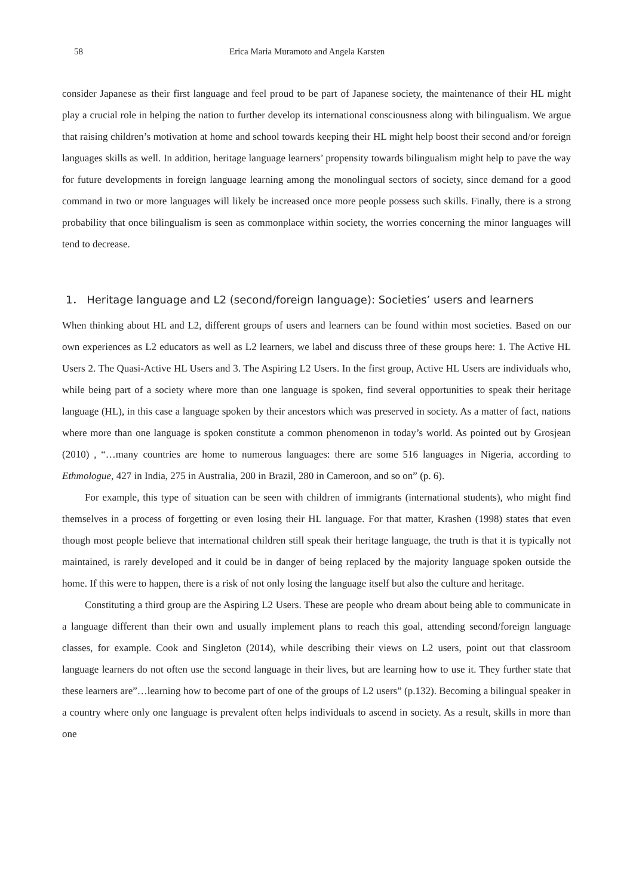58 Erica Maria Muramoto and Angela Karsten
consider Japanese as their first language and feel proud to be part of Japanese society, the maintenance of their HL might play a crucial role in helping the nation to further develop its international consciousness along with bilingualism. We argue that raising children’s motivation at home and school towards keeping their HL might help boost their second and/or foreign languages skills as well. In addition, heritage language learners’ propensity towards bilingualism might help to pave the way for future developments in foreign language learning among the monolingual sectors of society, since demand for a good command in two or more languages will likely be increased once more people possess such skills. Finally, there is a strong probability that once bilingualism is seen as commonplace within society, the worries concerning the minor languages will tend to decrease.
1． Heritage language and L2 (second/foreign language): Societies’ users and learners
When thinking about HL and L2, different groups of users and learners can be found within most societies. Based on our own experiences as L2 educators as well as L2 learners, we label and discuss three of these groups here: 1. The Active HL Users 2. The Quasi-Active HL Users and 3. The Aspiring L2 Users. In the first group, Active HL Users are individuals who, while being part of a society where more than one language is spoken, find several opportunities to speak their heritage language (HL), in this case a language spoken by their ancestors which was preserved in society. As a matter of fact, nations where more than one language is spoken constitute a common phenomenon in today’s world. As pointed out by Grosjean (2010) , “…many countries are home to numerous languages: there are some 516 languages in Nigeria, according to Ethmologue, 427 in India, 275 in Australia, 200 in Brazil, 280 in Cameroon, and so on” (p. 6).
For example, this type of situation can be seen with children of immigrants (international students), who might find themselves in a process of forgetting or even losing their HL language. For that matter, Krashen (1998) states that even though most people believe that international children still speak their heritage language, the truth is that it is typically not maintained, is rarely developed and it could be in danger of being replaced by the majority language spoken outside the home. If this were to happen, there is a risk of not only losing the language itself but also the culture and heritage.
Constituting a third group are the Aspiring L2 Users. These are people who dream about being able to communicate in a language different than their own and usually implement plans to reach this goal, attending second/foreign language classes, for example. Cook and Singleton (2014), while describing their views on L2 users, point out that classroom language learners do not often use the second language in their lives, but are learning how to use it. They further state that these learners are”…learning how to become part of one of the groups of L2 users” (p.132). Becoming a bilingual speaker in a country where only one language is prevalent often helps individuals to ascend in society. As a result, skills in more than one